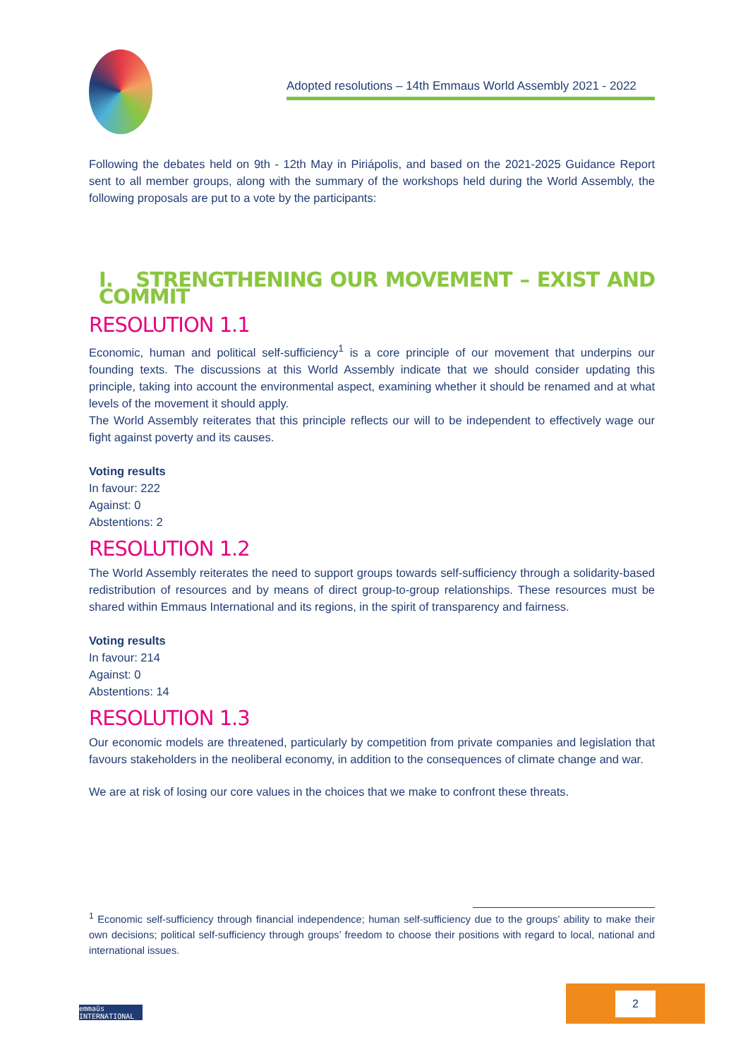Adopted resolutions – 14th Emmaus World Assembly 2021 - 2022
Following the debates held on 9th - 12th May in Piriápolis, and based on the 2021-2025 Guidance Report sent to all member groups, along with the summary of the workshops held during the World Assembly, the following proposals are put to a vote by the participants:
I. STRENGTHENING OUR MOVEMENT – EXIST AND COMMIT
RESOLUTION 1.1
Economic, human and political self-sufficiency<sup>1</sup> is a core principle of our movement that underpins our founding texts. The discussions at this World Assembly indicate that we should consider updating this principle, taking into account the environmental aspect, examining whether it should be renamed and at what levels of the movement it should apply.
The World Assembly reiterates that this principle reflects our will to be independent to effectively wage our fight against poverty and its causes.
Voting results
In favour: 222
Against: 0
Abstentions: 2
RESOLUTION 1.2
The World Assembly reiterates the need to support groups towards self-sufficiency through a solidarity-based redistribution of resources and by means of direct group-to-group relationships. These resources must be shared within Emmaus International and its regions, in the spirit of transparency and fairness.
Voting results
In favour: 214
Against: 0
Abstentions: 14
RESOLUTION 1.3
Our economic models are threatened, particularly by competition from private companies and legislation that favours stakeholders in the neoliberal economy, in addition to the consequences of climate change and war.
We are at risk of losing our core values in the choices that we make to confront these threats.
<sup>1</sup> Economic self-sufficiency through financial independence; human self-sufficiency due to the groups’ ability to make their own decisions; political self-sufficiency through groups’ freedom to choose their positions with regard to local, national and international issues.
emmaüs
INTERNATIONAL
2